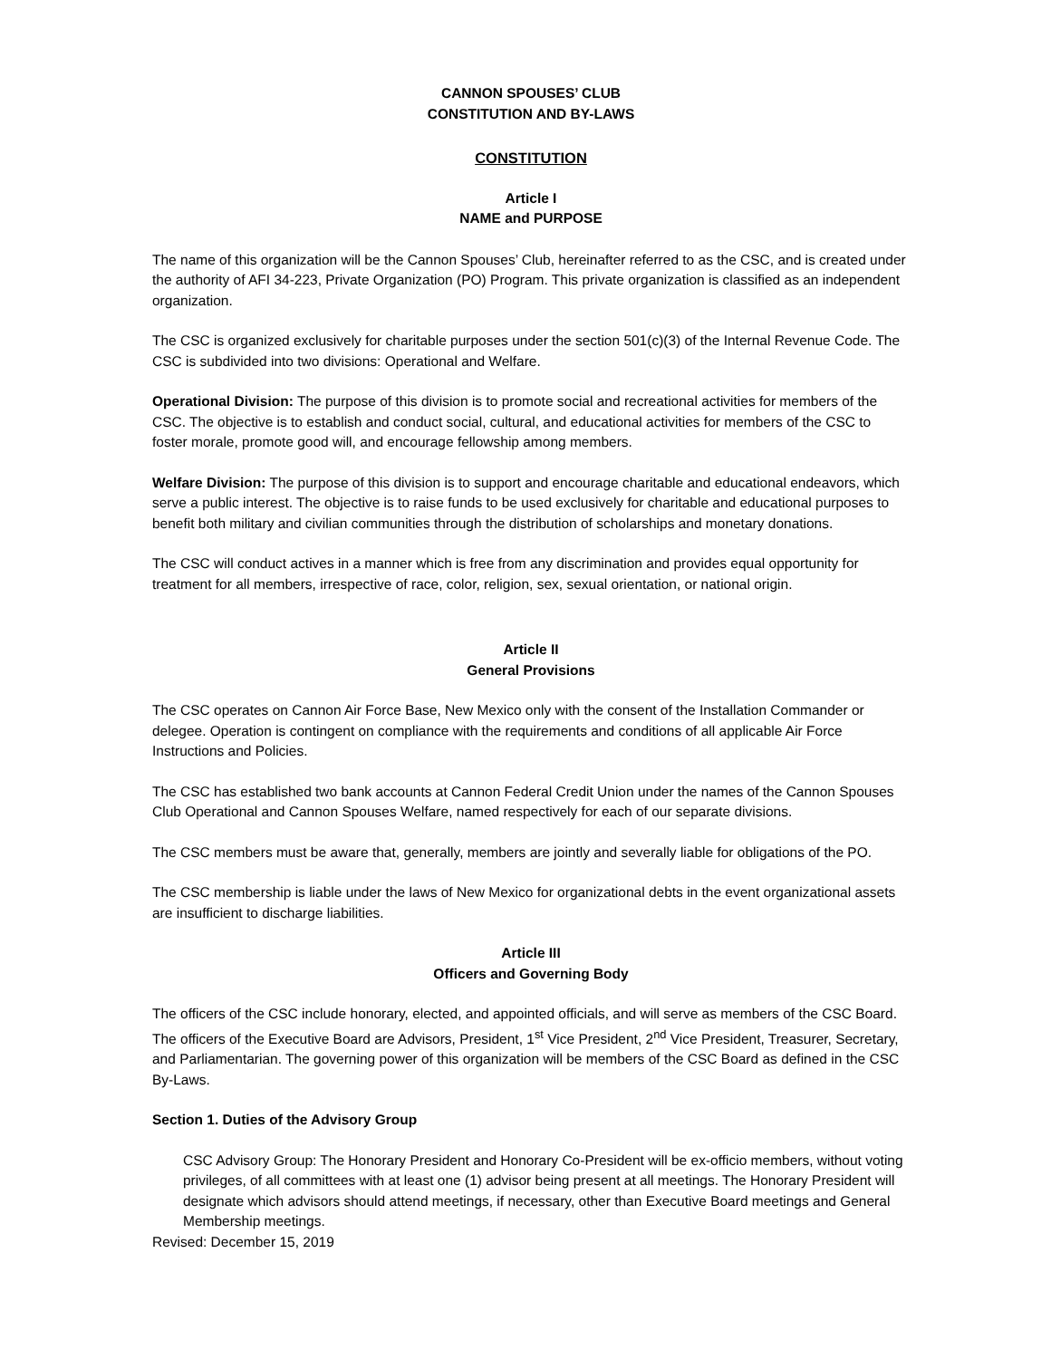CANNON SPOUSES’ CLUB
CONSTITUTION AND BY-LAWS
CONSTITUTION
Article I
NAME and PURPOSE
The name of this organization will be the Cannon Spouses’ Club, hereinafter referred to as the CSC, and is created under the authority of AFI 34-223, Private Organization (PO) Program. This private organization is classified as an independent organization.
The CSC is organized exclusively for charitable purposes under the section 501(c)(3) of the Internal Revenue Code. The CSC is subdivided into two divisions: Operational and Welfare.
Operational Division: The purpose of this division is to promote social and recreational activities for members of the CSC. The objective is to establish and conduct social, cultural, and educational activities for members of the CSC to foster morale, promote good will, and encourage fellowship among members.
Welfare Division: The purpose of this division is to support and encourage charitable and educational endeavors, which serve a public interest. The objective is to raise funds to be used exclusively for charitable and educational purposes to benefit both military and civilian communities through the distribution of scholarships and monetary donations.
The CSC will conduct actives in a manner which is free from any discrimination and provides equal opportunity for treatment for all members, irrespective of race, color, religion, sex, sexual orientation, or national origin.
Article II
General Provisions
The CSC operates on Cannon Air Force Base, New Mexico only with the consent of the Installation Commander or delegee. Operation is contingent on compliance with the requirements and conditions of all applicable Air Force Instructions and Policies.
The CSC has established two bank accounts at Cannon Federal Credit Union under the names of the Cannon Spouses Club Operational and Cannon Spouses Welfare, named respectively for each of our separate divisions.
The CSC members must be aware that, generally, members are jointly and severally liable for obligations of the PO.
The CSC membership is liable under the laws of New Mexico for organizational debts in the event organizational assets are insufficient to discharge liabilities.
Article III
Officers and Governing Body
The officers of the CSC include honorary, elected, and appointed officials, and will serve as members of the CSC Board. The officers of the Executive Board are Advisors, President, 1<sup>st</sup> Vice President, 2<sup>nd</sup> Vice President, Treasurer, Secretary, and Parliamentarian. The governing power of this organization will be members of the CSC Board as defined in the CSC By-Laws.
Section 1. Duties of the Advisory Group
CSC Advisory Group: The Honorary President and Honorary Co-President will be ex-officio members, without voting privileges, of all committees with at least one (1) advisor being present at all meetings. The Honorary President will designate which advisors should attend meetings, if necessary, other than Executive Board meetings and General Membership meetings.
Revised: December 15, 2019